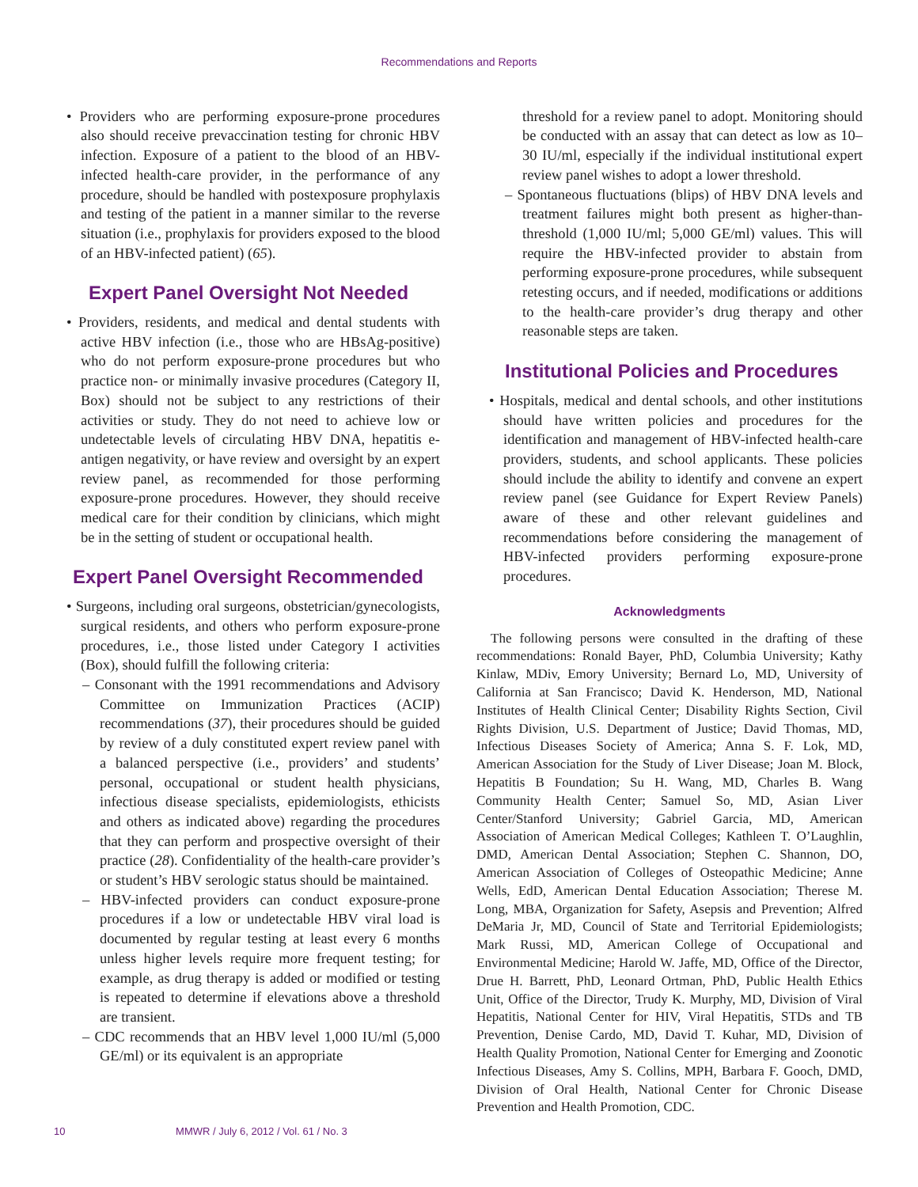Recommendations and Reports
• Providers who are performing exposure-prone procedures also should receive prevaccination testing for chronic HBV infection. Exposure of a patient to the blood of an HBV-infected health-care provider, in the performance of any procedure, should be handled with postexposure prophylaxis and testing of the patient in a manner similar to the reverse situation (i.e., prophylaxis for providers exposed to the blood of an HBV-infected patient) (65).
Expert Panel Oversight Not Needed
• Providers, residents, and medical and dental students with active HBV infection (i.e., those who are HBsAg-positive) who do not perform exposure-prone procedures but who practice non- or minimally invasive procedures (Category II, Box) should not be subject to any restrictions of their activities or study. They do not need to achieve low or undetectable levels of circulating HBV DNA, hepatitis e-antigen negativity, or have review and oversight by an expert review panel, as recommended for those performing exposure-prone procedures. However, they should receive medical care for their condition by clinicians, which might be in the setting of student or occupational health.
Expert Panel Oversight Recommended
• Surgeons, including oral surgeons, obstetrician/gynecologists, surgical residents, and others who perform exposure-prone procedures, i.e., those listed under Category I activities (Box), should fulfill the following criteria:
– Consonant with the 1991 recommendations and Advisory Committee on Immunization Practices (ACIP) recommendations (37), their procedures should be guided by review of a duly constituted expert review panel with a balanced perspective (i.e., providers’ and students’ personal, occupational or student health physicians, infectious disease specialists, epidemiologists, ethicists and others as indicated above) regarding the procedures that they can perform and prospective oversight of their practice (28). Confidentiality of the health-care provider’s or student’s HBV serologic status should be maintained.
– HBV-infected providers can conduct exposure-prone procedures if a low or undetectable HBV viral load is documented by regular testing at least every 6 months unless higher levels require more frequent testing; for example, as drug therapy is added or modified or testing is repeated to determine if elevations above a threshold are transient.
– CDC recommends that an HBV level 1,000 IU/ml (5,000 GE/ml) or its equivalent is an appropriate
threshold for a review panel to adopt. Monitoring should be conducted with an assay that can detect as low as 10–30 IU/ml, especially if the individual institutional expert review panel wishes to adopt a lower threshold.
– Spontaneous fluctuations (blips) of HBV DNA levels and treatment failures might both present as higher-than-threshold (1,000 IU/ml; 5,000 GE/ml) values. This will require the HBV-infected provider to abstain from performing exposure-prone procedures, while subsequent retesting occurs, and if needed, modifications or additions to the health-care provider’s drug therapy and other reasonable steps are taken.
Institutional Policies and Procedures
• Hospitals, medical and dental schools, and other institutions should have written policies and procedures for the identification and management of HBV-infected health-care providers, students, and school applicants. These policies should include the ability to identify and convene an expert review panel (see Guidance for Expert Review Panels) aware of these and other relevant guidelines and recommendations before considering the management of HBV-infected providers performing exposure-prone procedures.
Acknowledgments
The following persons were consulted in the drafting of these recommendations: Ronald Bayer, PhD, Columbia University; Kathy Kinlaw, MDiv, Emory University; Bernard Lo, MD, University of California at San Francisco; David K. Henderson, MD, National Institutes of Health Clinical Center; Disability Rights Section, Civil Rights Division, U.S. Department of Justice; David Thomas, MD, Infectious Diseases Society of America; Anna S. F. Lok, MD, American Association for the Study of Liver Disease; Joan M. Block, Hepatitis B Foundation; Su H. Wang, MD, Charles B. Wang Community Health Center; Samuel So, MD, Asian Liver Center/Stanford University; Gabriel Garcia, MD, American Association of American Medical Colleges; Kathleen T. O’Laughlin, DMD, American Dental Association; Stephen C. Shannon, DO, American Association of Colleges of Osteopathic Medicine; Anne Wells, EdD, American Dental Education Association; Therese M. Long, MBA, Organization for Safety, Asepsis and Prevention; Alfred DeMaria Jr, MD, Council of State and Territorial Epidemiologists; Mark Russi, MD, American College of Occupational and Environmental Medicine; Harold W. Jaffe, MD, Office of the Director, Drue H. Barrett, PhD, Leonard Ortman, PhD, Public Health Ethics Unit, Office of the Director, Trudy K. Murphy, MD, Division of Viral Hepatitis, National Center for HIV, Viral Hepatitis, STDs and TB Prevention, Denise Cardo, MD, David T. Kuhar, MD, Division of Health Quality Promotion, National Center for Emerging and Zoonotic Infectious Diseases, Amy S. Collins, MPH, Barbara F. Gooch, DMD, Division of Oral Health, National Center for Chronic Disease Prevention and Health Promotion, CDC.
10 MMWR / July 6, 2012 / Vol. 61 / No. 3